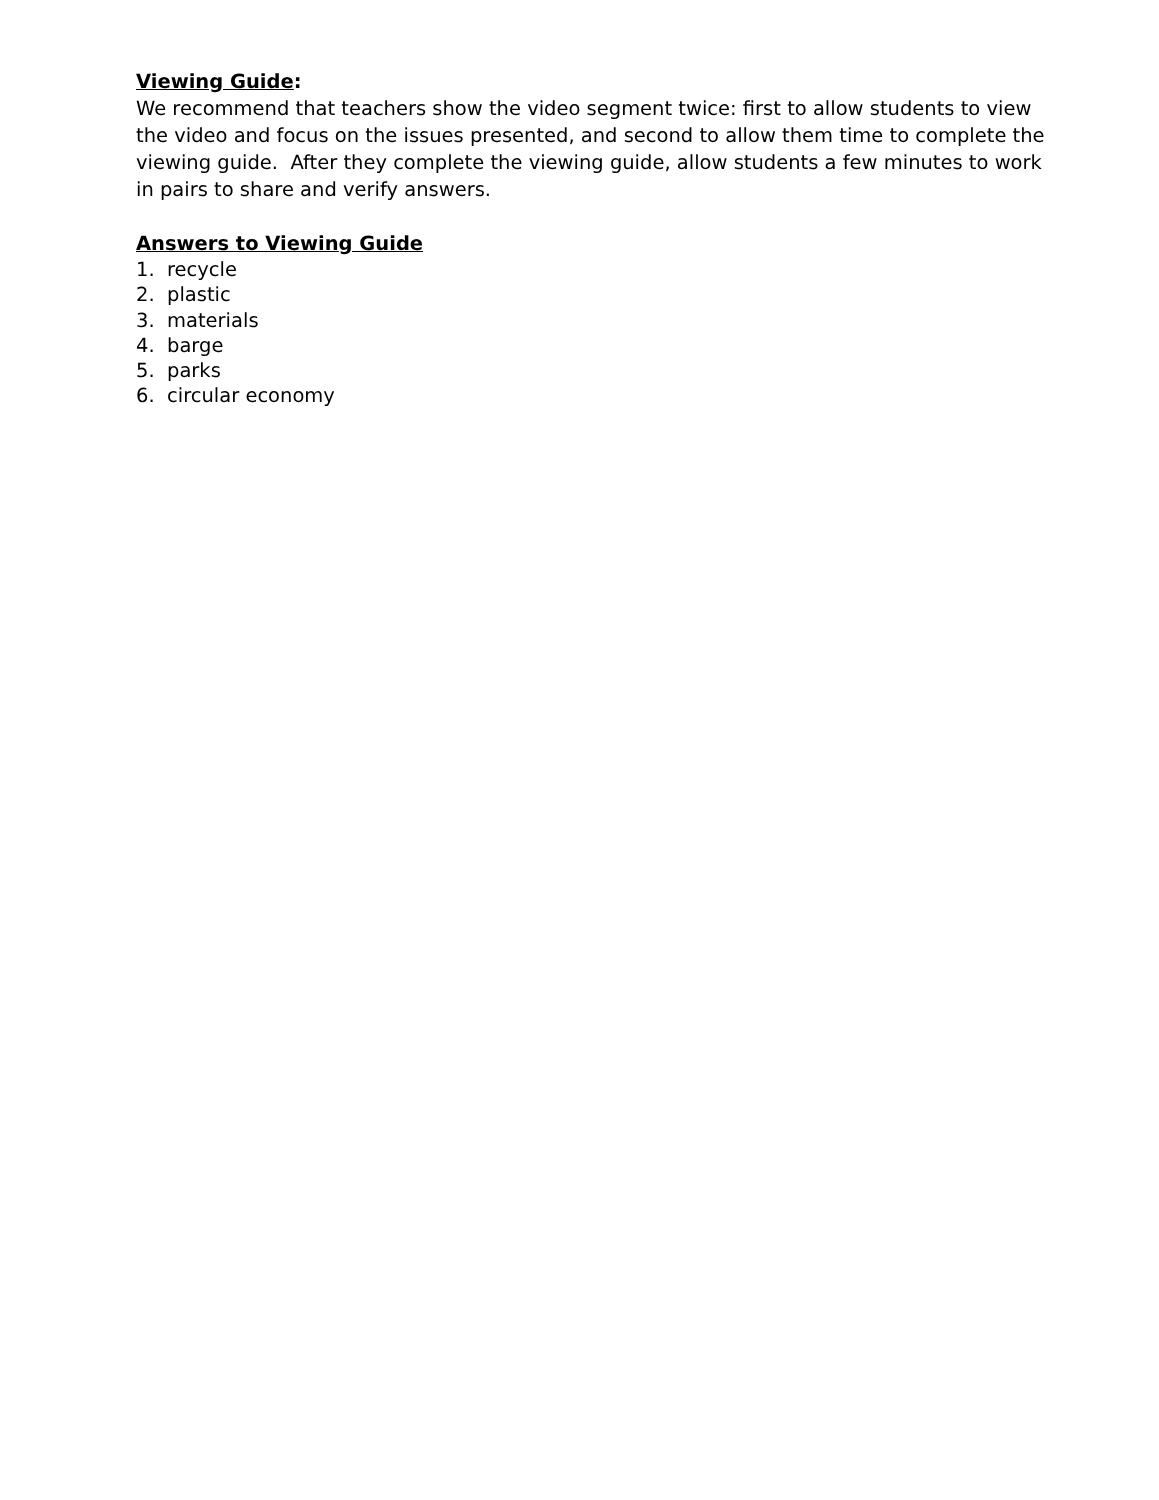Viewing Guide:
We recommend that teachers show the video segment twice: first to allow students to view the video and focus on the issues presented, and second to allow them time to complete the viewing guide. After they complete the viewing guide, allow students a few minutes to work in pairs to share and verify answers.
Answers to Viewing Guide
1. recycle
2. plastic
3. materials
4. barge
5. parks
6. circular economy